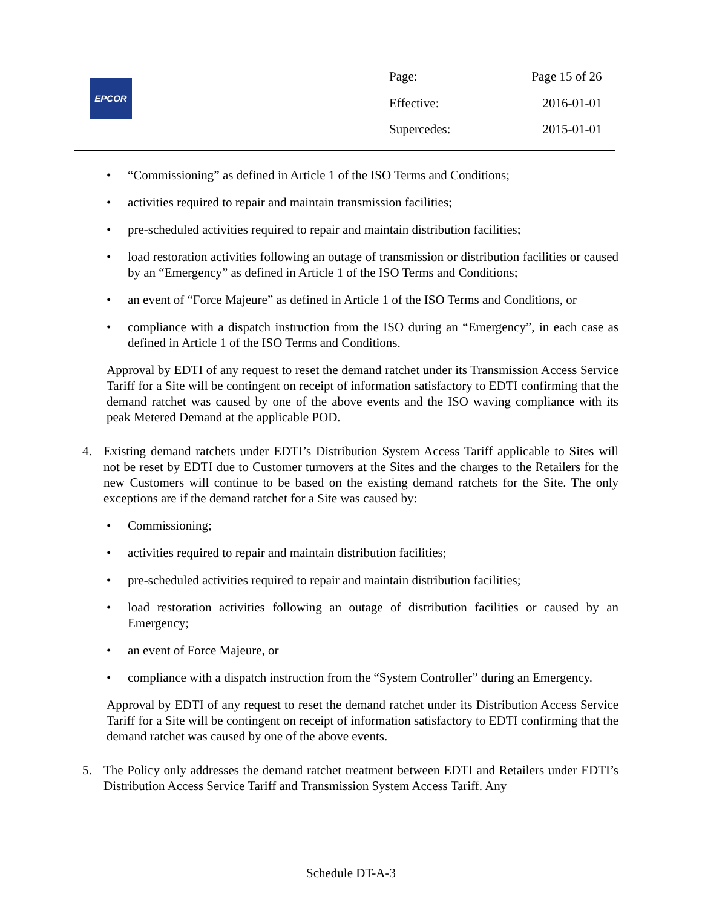EPCOR
| Page: | Page 15 of 26 |
| Effective: | 2016-01-01 |
| Supercedes: | 2015-01-01 |
• “Commissioning” as defined in Article 1 of the ISO Terms and Conditions;
• activities required to repair and maintain transmission facilities;
• pre-scheduled activities required to repair and maintain distribution facilities;
• load restoration activities following an outage of transmission or distribution facilities or caused by an “Emergency” as defined in Article 1 of the ISO Terms and Conditions;
• an event of “Force Majeure” as defined in Article 1 of the ISO Terms and Conditions, or
• compliance with a dispatch instruction from the ISO during an “Emergency”, in each case as defined in Article 1 of the ISO Terms and Conditions.
Approval by EDTI of any request to reset the demand ratchet under its Transmission Access Service Tariff for a Site will be contingent on receipt of information satisfactory to EDTI confirming that the demand ratchet was caused by one of the above events and the ISO waving compliance with its peak Metered Demand at the applicable POD.
4. Existing demand ratchets under EDTI’s Distribution System Access Tariff applicable to Sites will not be reset by EDTI due to Customer turnovers at the Sites and the charges to the Retailers for the new Customers will continue to be based on the existing demand ratchets for the Site. The only exceptions are if the demand ratchet for a Site was caused by:
• Commissioning;
• activities required to repair and maintain distribution facilities;
• pre-scheduled activities required to repair and maintain distribution facilities;
• load restoration activities following an outage of distribution facilities or caused by an Emergency;
• an event of Force Majeure, or
• compliance with a dispatch instruction from the “System Controller” during an Emergency.
Approval by EDTI of any request to reset the demand ratchet under its Distribution Access Service Tariff for a Site will be contingent on receipt of information satisfactory to EDTI confirming that the demand ratchet was caused by one of the above events.
5. The Policy only addresses the demand ratchet treatment between EDTI and Retailers under EDTI’s Distribution Access Service Tariff and Transmission System Access Tariff. Any
Schedule DT-A-3